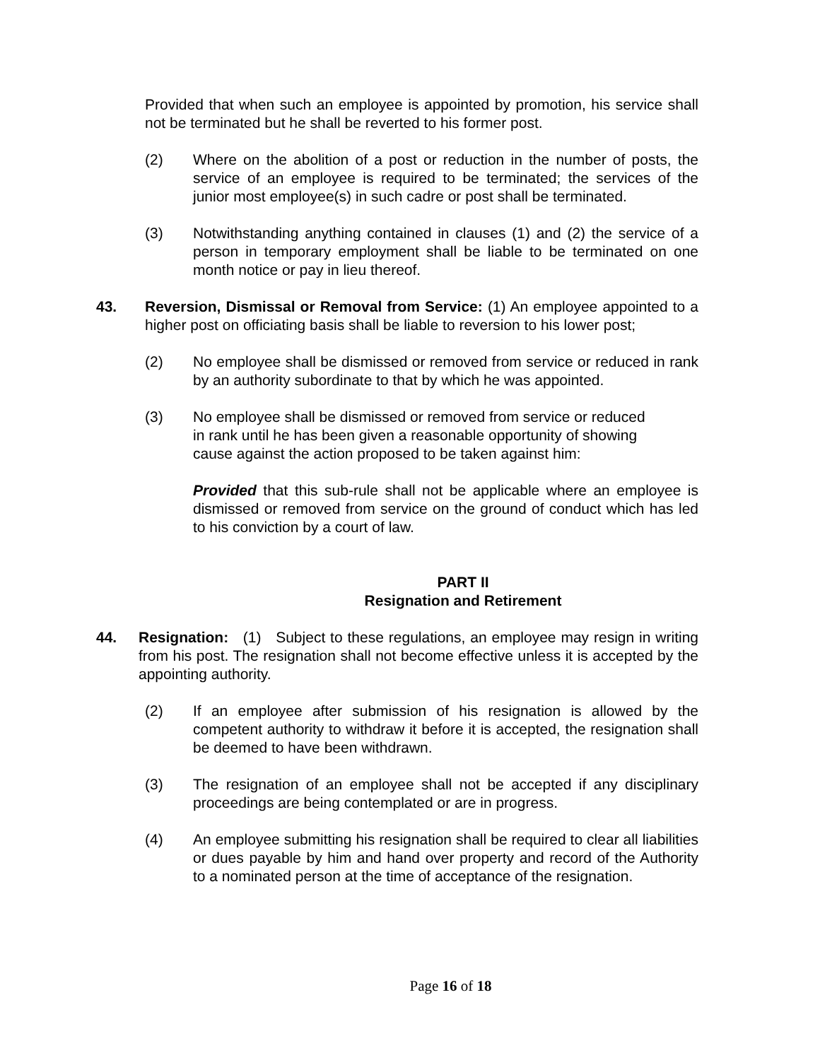Provided that when such an employee is appointed by promotion, his service shall not be terminated but he shall be reverted to his former post.
(2) Where on the abolition of a post or reduction in the number of posts, the service of an employee is required to be terminated; the services of the junior most employee(s) in such cadre or post shall be terminated.
(3) Notwithstanding anything contained in clauses (1) and (2) the service of a person in temporary employment shall be liable to be terminated on one month notice or pay in lieu thereof.
43. Reversion, Dismissal or Removal from Service: (1) An employee appointed to a higher post on officiating basis shall be liable to reversion to his lower post;
(2) No employee shall be dismissed or removed from service or reduced in rank by an authority subordinate to that by which he was appointed.
(3) No employee shall be dismissed or removed from service or reduced
in rank until he has been given a reasonable opportunity of showing
cause against the action proposed to be taken against him:
Provided that this sub-rule shall not be applicable where an employee is dismissed or removed from service on the ground of conduct which has led to his conviction by a court of law.
PART II
Resignation and Retirement
44. Resignation: (1) Subject to these regulations, an employee may resign in writing from his post. The resignation shall not become effective unless it is accepted by the appointing authority.
(2) If an employee after submission of his resignation is allowed by the competent authority to withdraw it before it is accepted, the resignation shall be deemed to have been withdrawn.
(3) The resignation of an employee shall not be accepted if any disciplinary proceedings are being contemplated or are in progress.
(4) An employee submitting his resignation shall be required to clear all liabilities or dues payable by him and hand over property and record of the Authority to a nominated person at the time of acceptance of the resignation.
Page 16 of 18